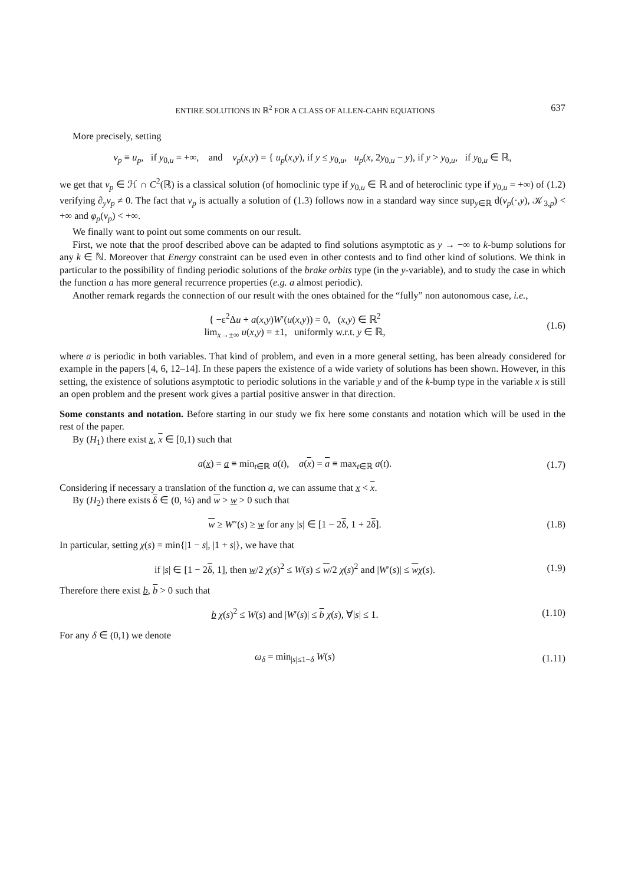ENTIRE SOLUTIONS IN ℝ<sup>2</sup> FOR A CLASS OF ALLEN-CAHN EQUATIONS 637
More precisely, setting
v<sub>p</sub> ≡ u<sub>p</sub>, if y<sub>0,u</sub> = +∞, and v<sub>p</sub>(x,y) = { u<sub>p</sub>(x,y), if y ≤ y<sub>0,u</sub>, u<sub>p</sub>(x, 2y<sub>0,u</sub> − y), if y > y<sub>0,u</sub>, if y<sub>0,u</sub> ∈ ℝ,
we get that v<sub>p</sub> ∈ ℋ ∩ C<sup>2</sup>(ℝ) is a classical solution (of homoclinic type if y<sub>0,u</sub> ∈ ℝ and of heteroclinic type if y<sub>0,u</sub> = +∞) of (1.2) verifying ∂<sub>y</sub>v<sub>p</sub> ≠ 0. The fact that v<sub>p</sub> is actually a solution of (1.3) follows now in a standard way since sup<sub>y∈ℝ</sub> d(v<sub>p</sub>(·,y), 𝒦<sub>3,p</sub>) < +∞ and φ<sub>p</sub>(v<sub>p</sub>) < +∞.
We finally want to point out some comments on our result.
First, we note that the proof described above can be adapted to find solutions asymptotic as y → −∞ to k-bump solutions for any k ∈ ℕ. Moreover that Energy constraint can be used even in other contests and to find other kind of solutions. We think in particular to the possibility of finding periodic solutions of the brake orbits type (in the y-variable), and to study the case in which the function a has more general recurrence properties (e.g. a almost periodic).
Another remark regards the connection of our result with the ones obtained for the “fully” non autonomous case, i.e.,
{ −ε<sup>2</sup>Δu + a(x,y)W′(u(x,y)) = 0, (x,y) ∈ ℝ<sup>2</sup>
lim<sub>x→±∞</sub> u(x,y) = ±1, uniformly w.r.t. y ∈ ℝ,
(1.6)
where a is periodic in both variables. That kind of problem, and even in a more general setting, has been already considered for example in the papers [4, 6, 12–14]. In these papers the existence of a wide variety of solutions has been shown. However, in this setting, the existence of solutions asymptotic to periodic solutions in the variable y and of the k-bump type in the variable x is still an open problem and the present work gives a partial positive answer in that direction.
Some constants and notation. Before starting in our study we fix here some constants and notation which will be used in the rest of the paper.
By (H<sub>1</sub>) there exist x, x ∈ [0,1) such that
a(x) = a ≡ min<sub>t∈ℝ</sub> a(t), a(x) = a ≡ max<sub>t∈ℝ</sub> a(t).
(1.7)
Considering if necessary a translation of the function a, we can assume that x < x.
By (H<sub>2</sub>) there exists δ ∈ (0, ¼) and w > w > 0 such that
w ≥ W″(s) ≥ w for any |s| ∈ [1 − 2δ, 1 + 2δ].
(1.8)
In particular, setting χ(s) = min{|1 − s|, |1 + s|}, we have that
if |s| ∈ [1 − 2δ, 1], then w/2 χ(s)<sup>2</sup> ≤ W(s) ≤ w/2 χ(s)<sup>2</sup> and |W′(s)| ≤ wχ(s).
(1.9)
Therefore there exist b, b > 0 such that
b χ(s)<sup>2</sup> ≤ W(s) and |W′(s)| ≤ b χ(s), ∀|s| ≤ 1.
(1.10)
For any δ ∈ (0,1) we denote
ω<sub>δ</sub> = min<sub>|s|≤1−δ</sub> W(s) (1.11)